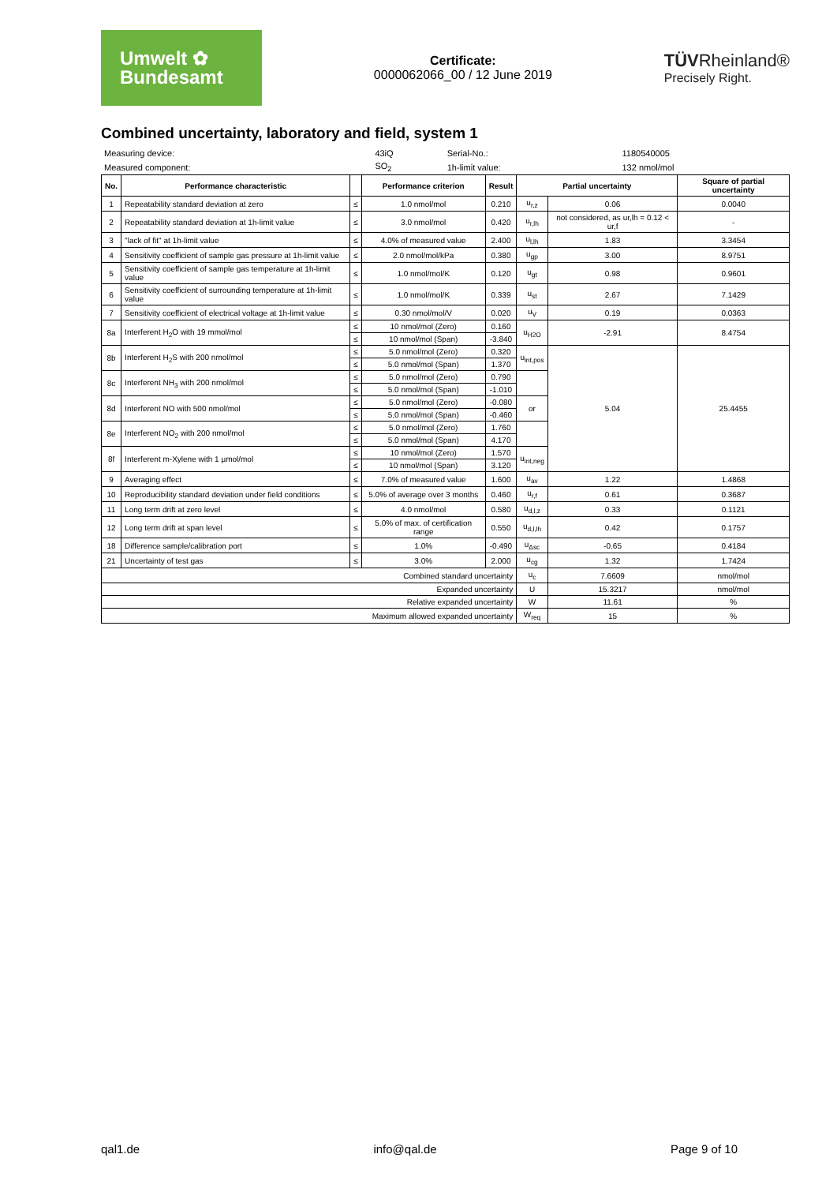Umwelt ✿
Bundesamt
Certificate:
0000062066_00 / 12 June 2019
TÜVRheinland®
Precisely Right.
Combined uncertainty, laboratory and field, system 1
| Measuring device: | 43iQ | Serial-No.: | 1180540005 |
| Measured component: | SO<sub>2</sub> | 1h-limit value: | 132 nmol/mol |
| No. | Performance characteristic | | Performance criterion | Result | Partial uncertainty | | Square of partial uncertainty |
| --- | --- | --- | --- | --- | --- | --- | --- |
| 1 | Repeatability standard deviation at zero | ≤ | 1.0 nmol/mol | 0.210 | u<sub>r,z</sub> | 0.06 | 0.0040 |
| 2 | Repeatability standard deviation at 1h-limit value | ≤ | 3.0 nmol/mol | 0.420 | u<sub>r,lh</sub> | not considered, as ur,lh = 0.12 < ur,f | - |
| 3 | "lack of fit" at 1h-limit value | ≤ | 4.0% of measured value | 2.400 | u<sub>l,lh</sub> | 1.83 | 3.3454 |
| 4 | Sensitivity coefficient of sample gas pressure at 1h-limit value | ≤ | 2.0 nmol/mol/kPa | 0.380 | u<sub>gp</sub> | 3.00 | 8.9751 |
| 5 | Sensitivity coefficient of sample gas temperature at 1h-limit value | ≤ | 1.0 nmol/mol/K | 0.120 | u<sub>gt</sub> | 0.98 | 0.9601 |
| 6 | Sensitivity coefficient of surrounding temperature at 1h-limit value | ≤ | 1.0 nmol/mol/K | 0.339 | u<sub>st</sub> | 2.67 | 7.1429 |
| 7 | Sensitivity coefficient of electrical voltage at 1h-limit value | ≤ | 0.30 nmol/mol/V | 0.020 | u<sub>V</sub> | 0.19 | 0.0363 |
| 8a | Interferent H<sub>2</sub>O with 19 mmol/mol | ≤ | 10 nmol/mol (Zero) | 0.160 | u<sub>H2O</sub> | -2.91 | 8.4754 |
| | | ≤ | 10 nmol/mol (Span) | -3.840 | | | |
| 8b | Interferent H<sub>2</sub>S with 200 nmol/mol | ≤ | 5.0 nmol/mol (Zero) | 0.320 | u<sub>int,pos</sub> | 5.04 | 25.4455 |
| | | ≤ | 5.0 nmol/mol (Span) | 1.370 | | | |
| 8c | Interferent NH<sub>3</sub> with 200 nmol/mol | ≤ | 5.0 nmol/mol (Zero) | 0.790 | | | |
| | | ≤ | 5.0 nmol/mol (Span) | -1.010 | | | |
| 8d | Interferent NO with 500 nmol/mol | ≤ | 5.0 nmol/mol (Zero) | -0.080 | or | | |
| | | ≤ | 5.0 nmol/mol (Span) | -0.460 | | | |
| 8e | Interferent NO<sub>2</sub> with 200 nmol/mol | ≤ | 5.0 nmol/mol (Zero) | 1.760 | | | |
| | | ≤ | 5.0 nmol/mol (Span) | 4.170 | | | |
| 8f | Interferent m-Xylene with 1 µmol/mol | ≤ | 10 nmol/mol (Zero) | 1.570 | u<sub>int,neg</sub> | | |
| | | ≤ | 10 nmol/mol (Span) | 3.120 | | | |
| 9 | Averaging effect | ≤ | 7.0% of measured value | 1.600 | u<sub>av</sub> | 1.22 | 1.4868 |
| 10 | Reproducibility standard deviation under field conditions | ≤ | 5.0% of average over 3 months | 0.460 | u<sub>r,f</sub> | 0.61 | 0.3687 |
| 11 | Long term drift at zero level | ≤ | 4.0 nmol/mol | 0.580 | u<sub>d,l,z</sub> | 0.33 | 0.1121 |
| 12 | Long term drift at span level | ≤ | 5.0% of max. of certification range | 0.550 | u<sub>d,l,lh</sub> | 0.42 | 0.1757 |
| 18 | Difference sample/calibration port | ≤ | 1.0% | -0.490 | u<sub>Δsc</sub> | -0.65 | 0.4184 |
| 21 | Uncertainty of test gas | ≤ | 3.0% | 2.000 | u<sub>cg</sub> | 1.32 | 1.7424 |
| Combined standard uncertainty | | | | | u<sub>c</sub> | 7.6609 | nmol/mol |
| Expanded uncertainty | | | | | U | 15.3217 | nmol/mol |
| Relative expanded uncertainty | | | | | W | 11.61 | % |
| Maximum allowed expanded uncertainty | | | | | W<sub>req</sub> | 15 | % |
qal1.de info@qal.de Page 9 of 10